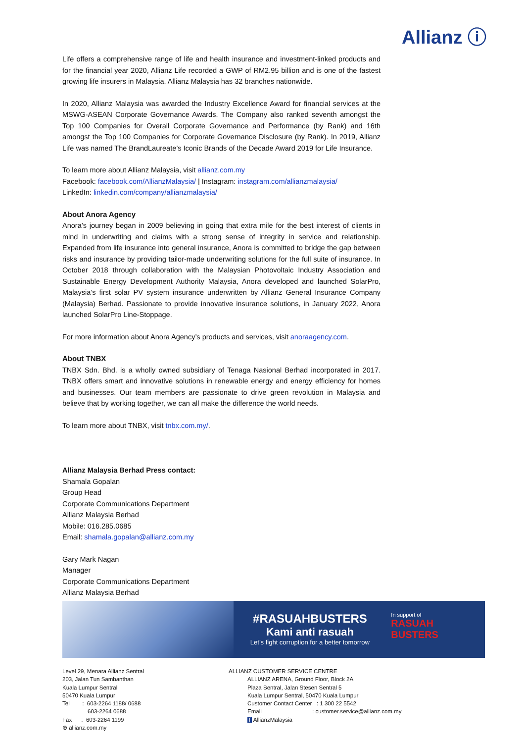Allianz ⓘ
Life offers a comprehensive range of life and health insurance and investment-linked products and for the financial year 2020, Allianz Life recorded a GWP of RM2.95 billion and is one of the fastest growing life insurers in Malaysia. Allianz Malaysia has 32 branches nationwide.
In 2020, Allianz Malaysia was awarded the Industry Excellence Award for financial services at the MSWG-ASEAN Corporate Governance Awards. The Company also ranked seventh amongst the Top 100 Companies for Overall Corporate Governance and Performance (by Rank) and 16th amongst the Top 100 Companies for Corporate Governance Disclosure (by Rank). In 2019, Allianz Life was named The BrandLaureate’s Iconic Brands of the Decade Award 2019 for Life Insurance.
To learn more about Allianz Malaysia, visit allianz.com.my
Facebook: facebook.com/AllianzMalaysia/ | Instagram: instagram.com/allianzmalaysia/
LinkedIn: linkedin.com/company/allianzmalaysia/
About Anora Agency
Anora’s journey began in 2009 believing in going that extra mile for the best interest of clients in mind in underwriting and claims with a strong sense of integrity in service and relationship. Expanded from life insurance into general insurance, Anora is committed to bridge the gap between risks and insurance by providing tailor-made underwriting solutions for the full suite of insurance. In October 2018 through collaboration with the Malaysian Photovoltaic Industry Association and Sustainable Energy Development Authority Malaysia, Anora developed and launched SolarPro, Malaysia’s first solar PV system insurance underwritten by Allianz General Insurance Company (Malaysia) Berhad. Passionate to provide innovative insurance solutions, in January 2022, Anora launched SolarPro Line-Stoppage.
For more information about Anora Agency’s products and services, visit anoraagency.com.
About TNBX
TNBX Sdn. Bhd. is a wholly owned subsidiary of Tenaga Nasional Berhad incorporated in 2017. TNBX offers smart and innovative solutions in renewable energy and energy efficiency for homes and businesses. Our team members are passionate to drive green revolution in Malaysia and believe that by working together, we can all make the difference the world needs.
To learn more about TNBX, visit tnbx.com.my/.
Allianz Malaysia Berhad Press contact:
Shamala Gopalan
Group Head
Corporate Communications Department
Allianz Malaysia Berhad
Mobile: 016.285.0685
Email: shamala.gopalan@allianz.com.my
Gary Mark Nagan
Manager
Corporate Communications Department
Allianz Malaysia Berhad
#RASUAHBUSTERS
Kami anti rasuah
Let’s fight corruption for a better tomorrow
In support of
RASUAH BUSTERS
Level 29, Menara Allianz Sentral
203, Jalan Tun Sambanthan
Kuala Lumpur Sentral
50470 Kuala Lumpur
Tel : 603-2264 1188/ 0688
603-2264 0688
Fax : 603-2264 1199
⊕ allianz.com.my
ALLIANZ CUSTOMER SERVICE CENTRE
ALLIANZ ARENA, Ground Floor, Block 2A
Plaza Sentral, Jalan Stesen Sentral 5
Kuala Lumpur Sentral, 50470 Kuala Lumpur
Customer Contact Center : 1 300 22 5542
Email : customer.service@allianz.com.my
f AllianzMalaysia